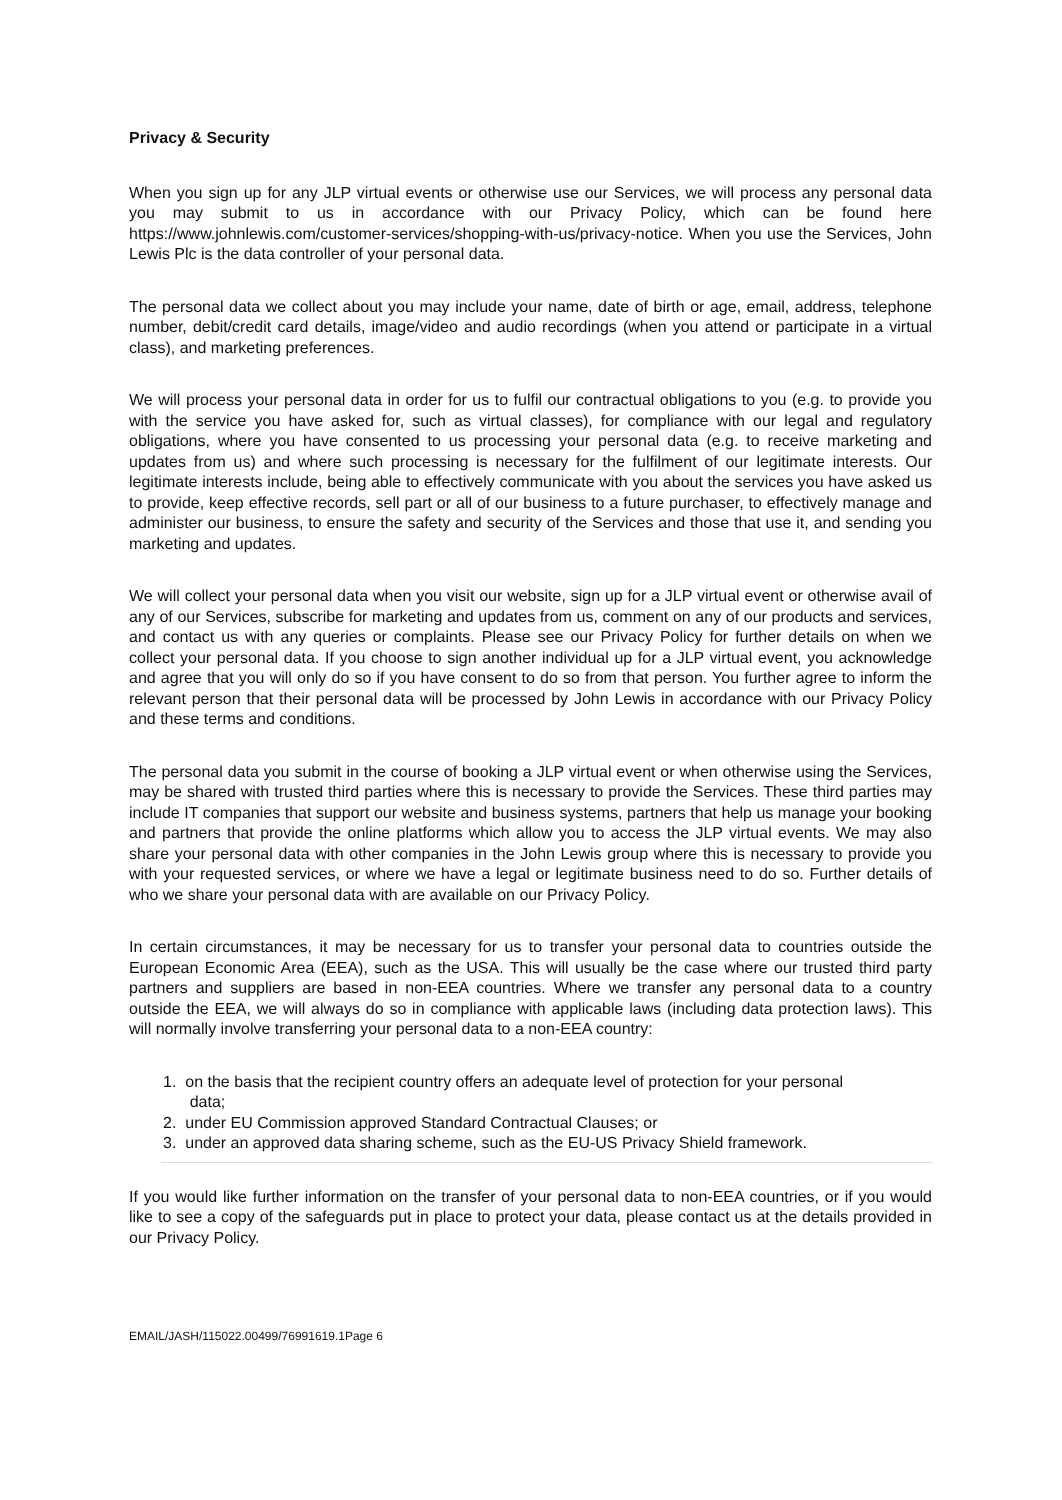Privacy & Security
When you sign up for any JLP virtual events or otherwise use our Services, we will process any personal data you may submit to us in accordance with our Privacy Policy, which can be found here https://www.johnlewis.com/customer-services/shopping-with-us/privacy-notice. When you use the Services, John Lewis Plc is the data controller of your personal data.
The personal data we collect about you may include your name, date of birth or age, email, address, telephone number, debit/credit card details, image/video and audio recordings (when you attend or participate in a virtual class), and marketing preferences.
We will process your personal data in order for us to fulfil our contractual obligations to you (e.g. to provide you with the service you have asked for, such as virtual classes), for compliance with our legal and regulatory obligations, where you have consented to us processing your personal data (e.g. to receive marketing and updates from us) and where such processing is necessary for the fulfilment of our legitimate interests. Our legitimate interests include, being able to effectively communicate with you about the services you have asked us to provide, keep effective records, sell part or all of our business to a future purchaser, to effectively manage and administer our business, to ensure the safety and security of the Services and those that use it, and sending you marketing and updates.
We will collect your personal data when you visit our website, sign up for a JLP virtual event or otherwise avail of any of our Services, subscribe for marketing and updates from us, comment on any of our products and services, and contact us with any queries or complaints. Please see our Privacy Policy for further details on when we collect your personal data. If you choose to sign another individual up for a JLP virtual event, you acknowledge and agree that you will only do so if you have consent to do so from that person. You further agree to inform the relevant person that their personal data will be processed by John Lewis in accordance with our Privacy Policy and these terms and conditions.
The personal data you submit in the course of booking a JLP virtual event or when otherwise using the Services, may be shared with trusted third parties where this is necessary to provide the Services. These third parties may include IT companies that support our website and business systems, partners that help us manage your booking and partners that provide the online platforms which allow you to access the JLP virtual events. We may also share your personal data with other companies in the John Lewis group where this is necessary to provide you with your requested services, or where we have a legal or legitimate business need to do so. Further details of who we share your personal data with are available on our Privacy Policy.
In certain circumstances, it may be necessary for us to transfer your personal data to countries outside the European Economic Area (EEA), such as the USA. This will usually be the case where our trusted third party partners and suppliers are based in non-EEA countries. Where we transfer any personal data to a country outside the EEA, we will always do so in compliance with applicable laws (including data protection laws). This will normally involve transferring your personal data to a non-EEA country:
1. on the basis that the recipient country offers an adequate level of protection for your personal
data;
2. under EU Commission approved Standard Contractual Clauses; or
3. under an approved data sharing scheme, such as the EU-US Privacy Shield framework.
If you would like further information on the transfer of your personal data to non-EEA countries, or if you would like to see a copy of the safeguards put in place to protect your data, please contact us at the details provided in our Privacy Policy.
EMAIL/JASH/115022.00499/76991619.1Page 6